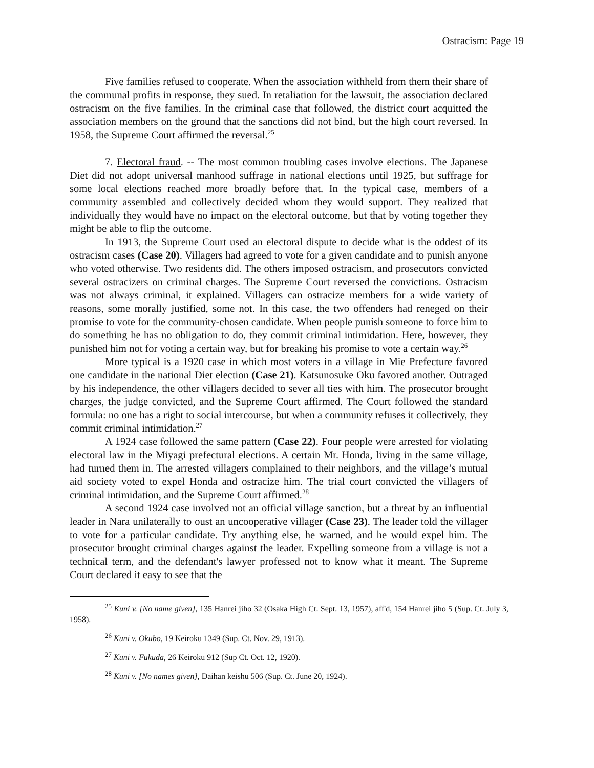Ostracism: Page 19
Five families refused to cooperate. When the association withheld from them their share of the communal profits in response, they sued. In retaliation for the lawsuit, the association declared ostracism on the five families. In the criminal case that followed, the district court acquitted the association members on the ground that the sanctions did not bind, but the high court reversed. In 1958, the Supreme Court affirmed the reversal.<sup>25</sup>
7. Electoral fraud. -- The most common troubling cases involve elections. The Japanese Diet did not adopt universal manhood suffrage in national elections until 1925, but suffrage for some local elections reached more broadly before that. In the typical case, members of a community assembled and collectively decided whom they would support. They realized that individually they would have no impact on the electoral outcome, but that by voting together they might be able to flip the outcome.
In 1913, the Supreme Court used an electoral dispute to decide what is the oddest of its ostracism cases (Case 20). Villagers had agreed to vote for a given candidate and to punish anyone who voted otherwise. Two residents did. The others imposed ostracism, and prosecutors convicted several ostracizers on criminal charges. The Supreme Court reversed the convictions. Ostracism was not always criminal, it explained. Villagers can ostracize members for a wide variety of reasons, some morally justified, some not. In this case, the two offenders had reneged on their promise to vote for the community-chosen candidate. When people punish someone to force him to do something he has no obligation to do, they commit criminal intimidation. Here, however, they punished him not for voting a certain way, but for breaking his promise to vote a certain way.<sup>26</sup>
More typical is a 1920 case in which most voters in a village in Mie Prefecture favored one candidate in the national Diet election (Case 21). Katsunosuke Oku favored another. Outraged by his independence, the other villagers decided to sever all ties with him. The prosecutor brought charges, the judge convicted, and the Supreme Court affirmed. The Court followed the standard formula: no one has a right to social intercourse, but when a community refuses it collectively, they commit criminal intimidation.<sup>27</sup>
A 1924 case followed the same pattern (Case 22). Four people were arrested for violating electoral law in the Miyagi prefectural elections. A certain Mr. Honda, living in the same village, had turned them in. The arrested villagers complained to their neighbors, and the village’s mutual aid society voted to expel Honda and ostracize him. The trial court convicted the villagers of criminal intimidation, and the Supreme Court affirmed.<sup>28</sup>
A second 1924 case involved not an official village sanction, but a threat by an influential leader in Nara unilaterally to oust an uncooperative villager (Case 23). The leader told the villager to vote for a particular candidate. Try anything else, he warned, and he would expel him. The prosecutor brought criminal charges against the leader. Expelling someone from a village is not a technical term, and the defendant's lawyer professed not to know what it meant. The Supreme Court declared it easy to see that the
<sup>25</sup> Kuni v. [No name given], 135 Hanrei jiho 32 (Osaka High Ct. Sept. 13, 1957), aff'd, 154 Hanrei jiho 5 (Sup. Ct. July 3, 1958).
<sup>26</sup> Kuni v. Okubo, 19 Keiroku 1349 (Sup. Ct. Nov. 29, 1913).
<sup>27</sup> Kuni v. Fukuda, 26 Keiroku 912 (Sup Ct. Oct. 12, 1920).
<sup>28</sup> Kuni v. [No names given], Daihan keishu 506 (Sup. Ct. June 20, 1924).